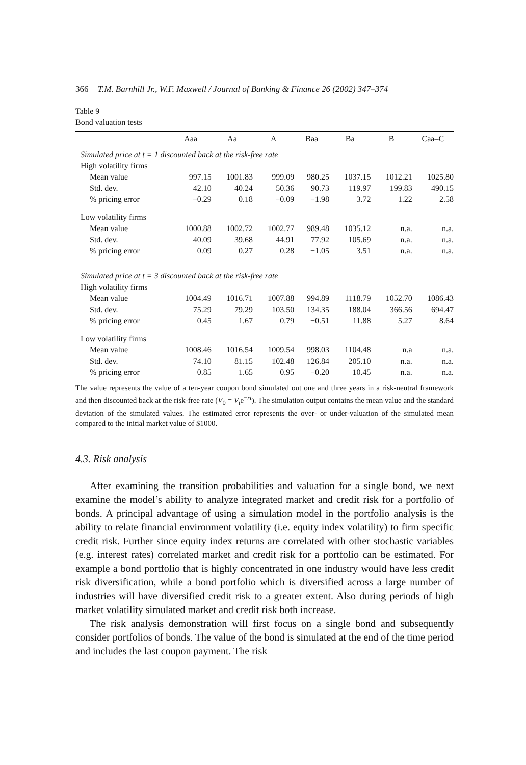366 T.M. Barnhill Jr., W.F. Maxwell / Journal of Banking & Finance 26 (2002) 347–374
Table 9
Bond valuation tests
| | Aaa | Aa | A | Baa | Ba | B | Caa–C |
| --- | --- | --- | --- | --- | --- | --- | --- |
| Simulated price at t = 1 discounted back at the risk-free rate | | | | | | | |
| High volatility firms | | | | | | | |
| Mean value | 997.15 | 1001.83 | 999.09 | 980.25 | 1037.15 | 1012.21 | 1025.80 |
| Std. dev. | 42.10 | 40.24 | 50.36 | 90.73 | 119.97 | 199.83 | 490.15 |
| % pricing error | −0.29 | 0.18 | −0.09 | −1.98 | 3.72 | 1.22 | 2.58 |
| Low volatility firms | | | | | | | |
| Mean value | 1000.88 | 1002.72 | 1002.77 | 989.48 | 1035.12 | n.a. | n.a. |
| Std. dev. | 40.09 | 39.68 | 44.91 | 77.92 | 105.69 | n.a. | n.a. |
| % pricing error | 0.09 | 0.27 | 0.28 | −1.05 | 3.51 | n.a. | n.a. |
| Simulated price at t = 3 discounted back at the risk-free rate | | | | | | | |
| High volatility firms | | | | | | | |
| Mean value | 1004.49 | 1016.71 | 1007.88 | 994.89 | 1118.79 | 1052.70 | 1086.43 |
| Std. dev. | 75.29 | 79.29 | 103.50 | 134.35 | 188.04 | 366.56 | 694.47 |
| % pricing error | 0.45 | 1.67 | 0.79 | −0.51 | 11.88 | 5.27 | 8.64 |
| Low volatility firms | | | | | | | |
| Mean value | 1008.46 | 1016.54 | 1009.54 | 998.03 | 1104.48 | n.a | n.a. |
| Std. dev. | 74.10 | 81.15 | 102.48 | 126.84 | 205.10 | n.a. | n.a. |
| % pricing error | 0.85 | 1.65 | 0.95 | −0.20 | 10.45 | n.a. | n.a. |
The value represents the value of a ten-year coupon bond simulated out one and three years in a risk-neutral framework and then discounted back at the risk-free rate (V<sub>0</sub> = V<sub>t</sub>e<sup>−rt</sup>). The simulation output contains the mean value and the standard deviation of the simulated values. The estimated error represents the over- or under-valuation of the simulated mean compared to the initial market value of $1000.
4.3. Risk analysis
After examining the transition probabilities and valuation for a single bond, we next examine the model’s ability to analyze integrated market and credit risk for a portfolio of bonds. A principal advantage of using a simulation model in the portfolio analysis is the ability to relate financial environment volatility (i.e. equity index volatility) to firm specific credit risk. Further since equity index returns are correlated with other stochastic variables (e.g. interest rates) correlated market and credit risk for a portfolio can be estimated. For example a bond portfolio that is highly concentrated in one industry would have less credit risk diversification, while a bond portfolio which is diversified across a large number of industries will have diversified credit risk to a greater extent. Also during periods of high market volatility simulated market and credit risk both increase.
The risk analysis demonstration will first focus on a single bond and subsequently consider portfolios of bonds. The value of the bond is simulated at the end of the time period and includes the last coupon payment. The risk